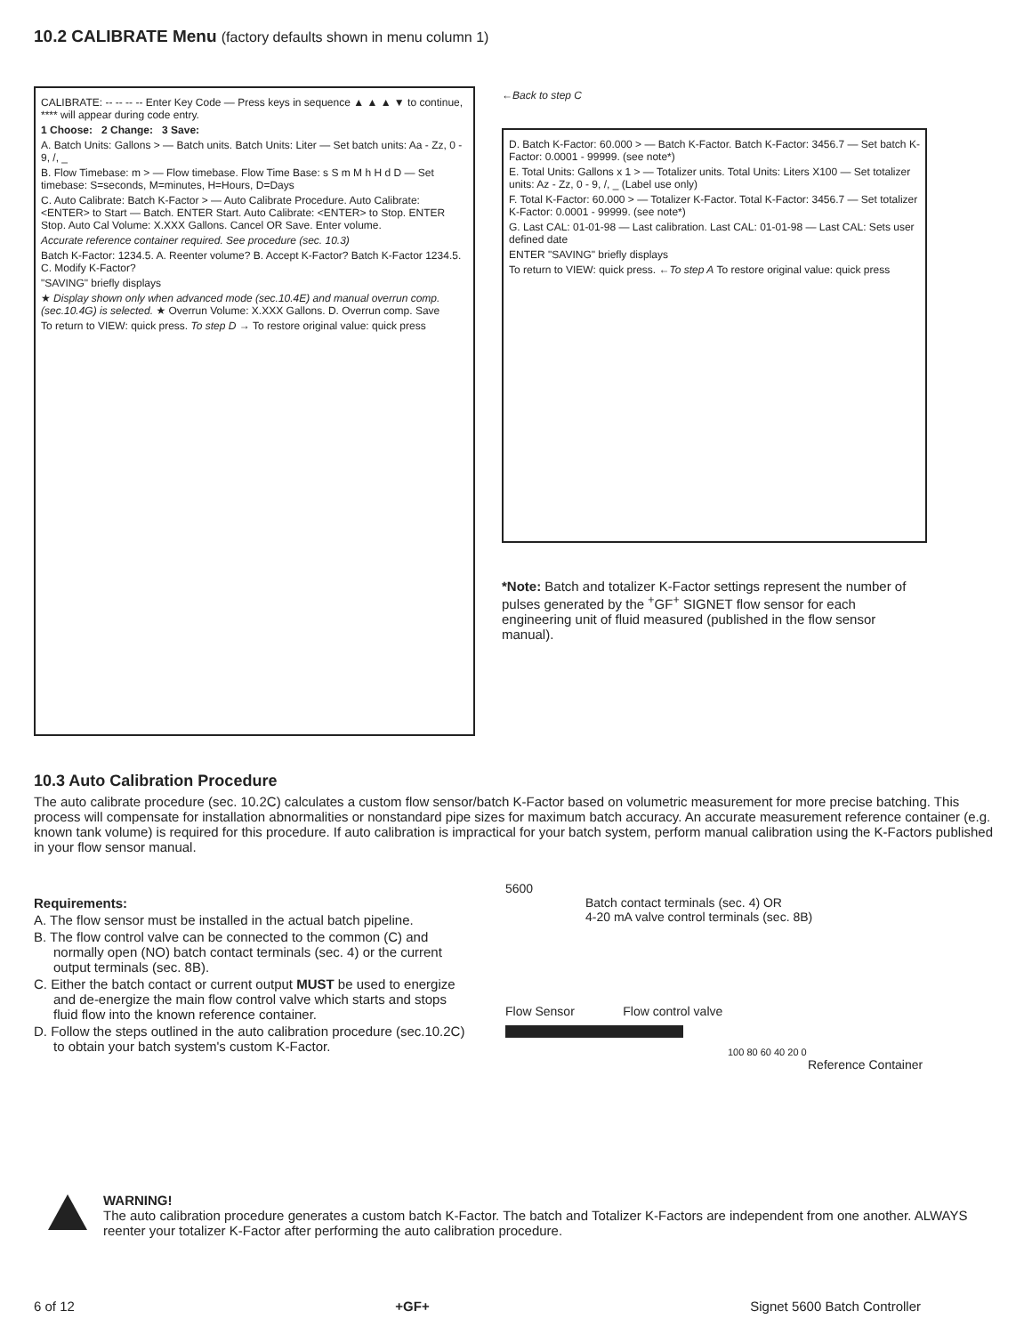10.2 CALIBRATE Menu (factory defaults shown in menu column 1)
CALIBRATE: -- -- -- -- Enter Key Code — Press keys in sequence ▲ ▲ ▲ ▼ to continue, **** will appear during code entry.
1 Choose: 2 Change: 3 Save:
A. Batch Units: Gallons > — Batch units. Batch Units: Liter — Set batch units: Aa - Zz, 0 - 9, /, _
B. Flow Timebase: m > — Flow timebase. Flow Time Base: s S m M h H d D — Set timebase: S=seconds, M=minutes, H=Hours, D=Days
C. Auto Calibrate: Batch K-Factor > — Auto Calibrate Procedure. Auto Calibrate: <ENTER> to Start — Batch. ENTER Start. Auto Calibrate: <ENTER> to Stop. ENTER Stop. Auto Cal Volume: X.XXX Gallons. Cancel OR Save. Enter volume.
Accurate reference container required. See procedure (sec. 10.3)
Batch K-Factor: 1234.5. A. Reenter volume? B. Accept K-Factor? Batch K-Factor 1234.5. C. Modify K-Factor?
"SAVING" briefly displays
★ Display shown only when advanced mode (sec.10.4E) and manual overrun comp. (sec.10.4G) is selected. ★ Overrun Volume: X.XXX Gallons. D. Overrun comp. Save
To return to VIEW: quick press. To step D → To restore original value: quick press
←Back to step C
D. Batch K-Factor: 60.000 > — Batch K-Factor. Batch K-Factor: 3456.7 — Set batch K-Factor: 0.0001 - 99999. (see note*)
E. Total Units: Gallons x 1 > — Totalizer units. Total Units: Liters X100 — Set totalizer units: Az - Zz, 0 - 9, /, _ (Label use only)
F. Total K-Factor: 60.000 > — Totalizer K-Factor. Total K-Factor: 3456.7 — Set totalizer K-Factor: 0.0001 - 99999. (see note*)
G. Last CAL: 01-01-98 — Last calibration. Last CAL: 01-01-98 — Last CAL: Sets user defined date
ENTER "SAVING" briefly displays
To return to VIEW: quick press. ←To step A To restore original value: quick press
*Note: Batch and totalizer K-Factor settings represent the number of pulses generated by the <sup>+</sup>GF<sup>+</sup> SIGNET flow sensor for each engineering unit of fluid measured (published in the flow sensor manual).
10.3 Auto Calibration Procedure
The auto calibrate procedure (sec. 10.2C) calculates a custom flow sensor/batch K-Factor based on volumetric measurement for more precise batching. This process will compensate for installation abnormalities or nonstandard pipe sizes for maximum batch accuracy. An accurate measurement reference container (e.g. known tank volume) is required for this procedure. If auto calibration is impractical for your batch system, perform manual calibration using the K-Factors published in your flow sensor manual.
Requirements:
A. The flow sensor must be installed in the actual batch pipeline.
B. The flow control valve can be connected to the common (C) and normally open (NO) batch contact terminals (sec. 4) or the current output terminals (sec. 8B).
C. Either the batch contact or current output MUST be used to energize and de-energize the main flow control valve which starts and stops fluid flow into the known reference container.
D. Follow the steps outlined in the auto calibration procedure (sec.10.2C) to obtain your batch system's custom K-Factor.
5600
Batch contact terminals (sec. 4) OR
4-20 mA valve control terminals (sec. 8B)
Flow Sensor Flow control valve
100 80 60 40 20 0
Reference Container
WARNING!
The auto calibration procedure generates a custom batch K-Factor. The batch and Totalizer K-Factors are independent from one another. ALWAYS reenter your totalizer K-Factor after performing the auto calibration procedure.
6 of 12 +GF+ Signet 5600 Batch Controller